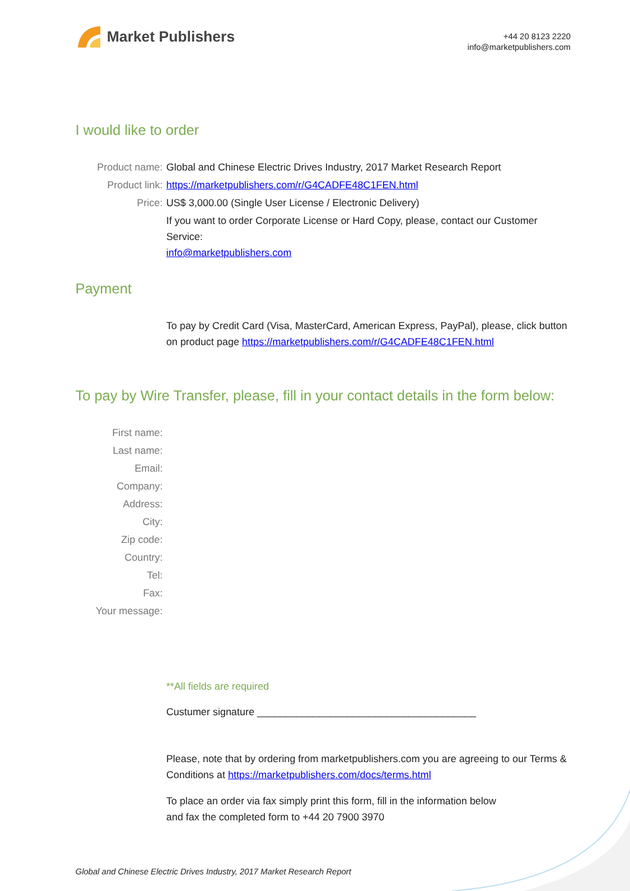Market Publishers
+44 20 8123 2220
info@marketpublishers.com
I would like to order
Product name: Global and Chinese Electric Drives Industry, 2017 Market Research Report
Product link: https://marketpublishers.com/r/G4CADFE48C1FEN.html
Price: US$ 3,000.00 (Single User License / Electronic Delivery)
If you want to order Corporate License or Hard Copy, please, contact our Customer Service:
info@marketpublishers.com
Payment
To pay by Credit Card (Visa, MasterCard, American Express, PayPal), please, click button on product page https://marketpublishers.com/r/G4CADFE48C1FEN.html
To pay by Wire Transfer, please, fill in your contact details in the form below:
First name:
Last name:
Email:
Company:
Address:
City:
Zip code:
Country:
Tel:
Fax:
Your message:
**All fields are required
Custumer signature _______________________________________
Please, note that by ordering from marketpublishers.com you are agreeing to our Terms & Conditions at https://marketpublishers.com/docs/terms.html
To place an order via fax simply print this form, fill in the information below
and fax the completed form to +44 20 7900 3970
Global and Chinese Electric Drives Industry, 2017 Market Research Report